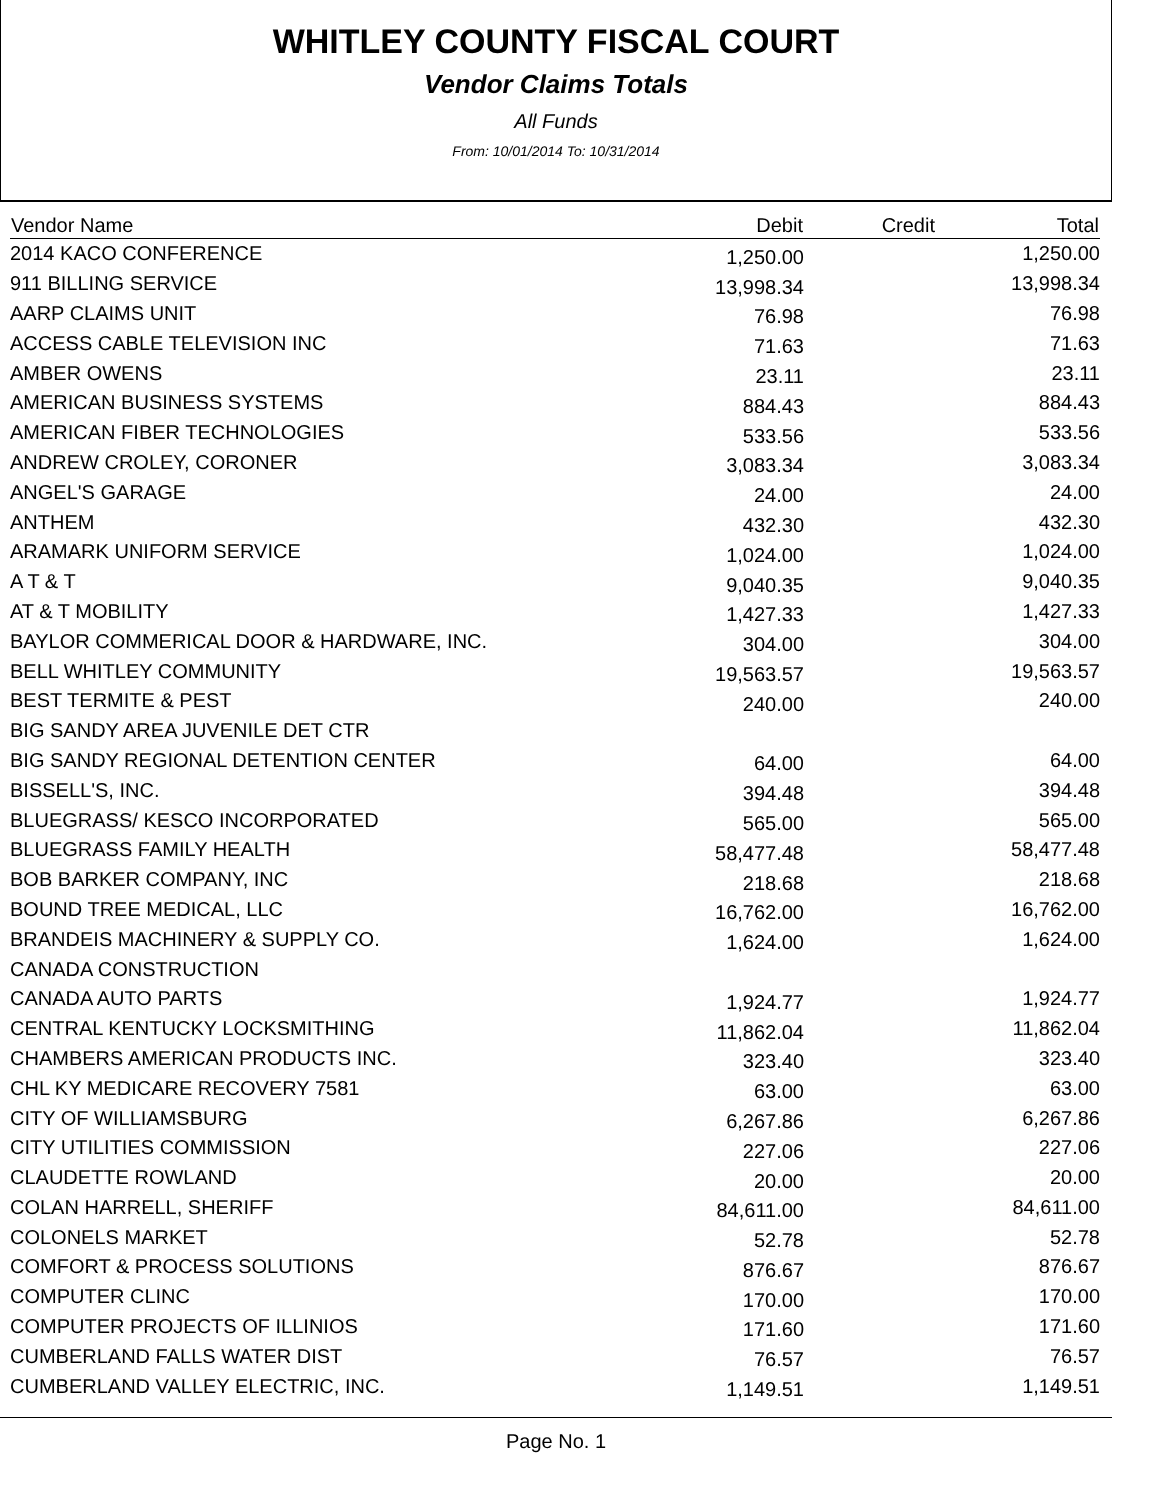WHITLEY COUNTY FISCAL COURT
Vendor Claims Totals
All Funds
From: 10/01/2014 To: 10/31/2014
| Vendor Name | Debit | Credit | Total |
| --- | --- | --- | --- |
| 2014 KACO CONFERENCE | 1,250.00 | | 1,250.00 |
| 911 BILLING SERVICE | 13,998.34 | | 13,998.34 |
| AARP CLAIMS UNIT | 76.98 | | 76.98 |
| ACCESS CABLE TELEVISION INC | 71.63 | | 71.63 |
| AMBER OWENS | 23.11 | | 23.11 |
| AMERICAN BUSINESS SYSTEMS | 884.43 | | 884.43 |
| AMERICAN FIBER TECHNOLOGIES | 533.56 | | 533.56 |
| ANDREW CROLEY, CORONER | 3,083.34 | | 3,083.34 |
| ANGEL'S GARAGE | 24.00 | | 24.00 |
| ANTHEM | 432.30 | | 432.30 |
| ARAMARK UNIFORM SERVICE | 1,024.00 | | 1,024.00 |
| A T & T | 9,040.35 | | 9,040.35 |
| AT & T MOBILITY | 1,427.33 | | 1,427.33 |
| BAYLOR COMMERICAL DOOR & HARDWARE, INC. | 304.00 | | 304.00 |
| BELL WHITLEY COMMUNITY | 19,563.57 | | 19,563.57 |
| BEST TERMITE & PEST | 240.00 | | 240.00 |
| BIG SANDY AREA JUVENILE DET CTR | | | |
| BIG SANDY REGIONAL DETENTION CENTER | 64.00 | | 64.00 |
| BISSELL'S, INC. | 394.48 | | 394.48 |
| BLUEGRASS/ KESCO INCORPORATED | 565.00 | | 565.00 |
| BLUEGRASS FAMILY HEALTH | 58,477.48 | | 58,477.48 |
| BOB BARKER COMPANY, INC | 218.68 | | 218.68 |
| BOUND TREE MEDICAL, LLC | 16,762.00 | | 16,762.00 |
| BRANDEIS MACHINERY & SUPPLY CO. | 1,624.00 | | 1,624.00 |
| CANADA CONSTRUCTION | | | |
| CANADA AUTO PARTS | 1,924.77 | | 1,924.77 |
| CENTRAL KENTUCKY LOCKSMITHING | 11,862.04 | | 11,862.04 |
| CHAMBERS AMERICAN PRODUCTS INC. | 323.40 | | 323.40 |
| CHL KY MEDICARE RECOVERY 7581 | 63.00 | | 63.00 |
| CITY OF WILLIAMSBURG | 6,267.86 | | 6,267.86 |
| CITY UTILITIES COMMISSION | 227.06 | | 227.06 |
| CLAUDETTE ROWLAND | 20.00 | | 20.00 |
| COLAN HARRELL, SHERIFF | 84,611.00 | | 84,611.00 |
| COLONELS MARKET | 52.78 | | 52.78 |
| COMFORT & PROCESS SOLUTIONS | 876.67 | | 876.67 |
| COMPUTER CLINC | 170.00 | | 170.00 |
| COMPUTER PROJECTS OF ILLINIOS | 171.60 | | 171.60 |
| CUMBERLAND FALLS WATER DIST | 76.57 | | 76.57 |
| CUMBERLAND VALLEY ELECTRIC, INC. | 1,149.51 | | 1,149.51 |
Page No. 1